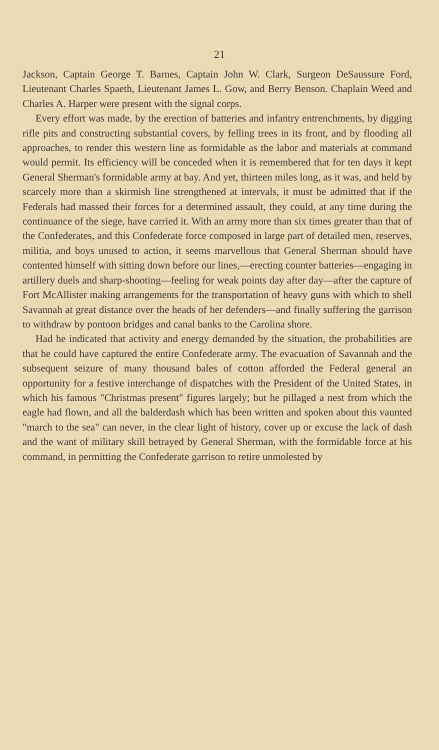21
Jackson, Captain George T. Barnes, Captain John W. Clark, Surgeon DeSaussure Ford, Lieutenant Charles Spaeth, Lieutenant James L. Gow, and Berry Benson. Chaplain Weed and Charles A. Harper were present with the signal corps.
Every effort was made, by the erection of batteries and infantry entrenchments, by digging rifle pits and constructing substantial covers, by felling trees in its front, and by flooding all approaches, to render this western line as formidable as the labor and materials at command would permit. Its efficiency will be conceded when it is remembered that for ten days it kept General Sherman's formidable army at bay. And yet, thirteen miles long, as it was, and held by scarcely more than a skirmish line strengthened at intervals, it must be admitted that if the Federals had massed their forces for a determined assault, they could, at any time during the continuance of the siege, have carried it. With an army more than six times greater than that of the Confederates, and this Confederate force composed in large part of detailed men, reserves, militia, and boys unused to action, it seems marvellous that General Sherman should have contented himself with sitting down before our lines,—erecting counter batteries—engaging in artillery duels and sharp-shooting—feeling for weak points day after day—after the capture of Fort McAllister making arrangements for the transportation of heavy guns with which to shell Savannah at great distance over the heads of her defenders—and finally suffering the garrison to withdraw by pontoon bridges and canal banks to the Carolina shore.
Had he indicated that activity and energy demanded by the situation, the probabilities are that he could have captured the entire Confederate army. The evacuation of Savannah and the subsequent seizure of many thousand bales of cotton afforded the Federal general an opportunity for a festive interchange of dispatches with the President of the United States, in which his famous "Christmas present" figures largely; but he pillaged a nest from which the eagle had flown, and all the balderdash which has been written and spoken about this vaunted "march to the sea" can never, in the clear light of history, cover up or excuse the lack of dash and the want of military skill betrayed by General Sherman, with the formidable force at his command, in permitting the Confederate garrison to retire unmolested by